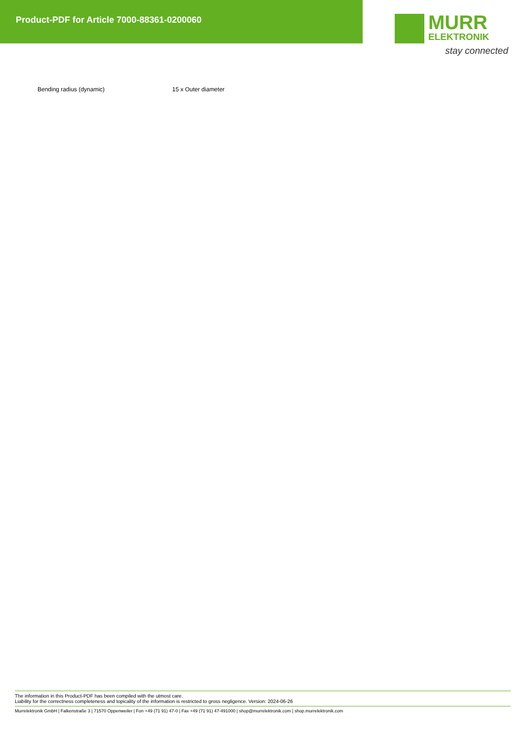Product-PDF for Article 7000-88361-0200060
MURR
ELEKTRONIK
stay connected
| Bending radius (dynamic) | 15 x Outer diameter |
The information in this Product-PDF has been compiled with the utmost care.
Liability for the correctness completeness and topicality of the information is restricted to gross negligence. Version: 2024-06-26
Murrelektronik GmbH | Falkenstraße 3 | 71570 Oppenweiler | Fon +49 (71 91) 47-0 | Fax +49 (71 91) 47-491000 | shop@murrelektronik.com | shop.murrelektronik.com